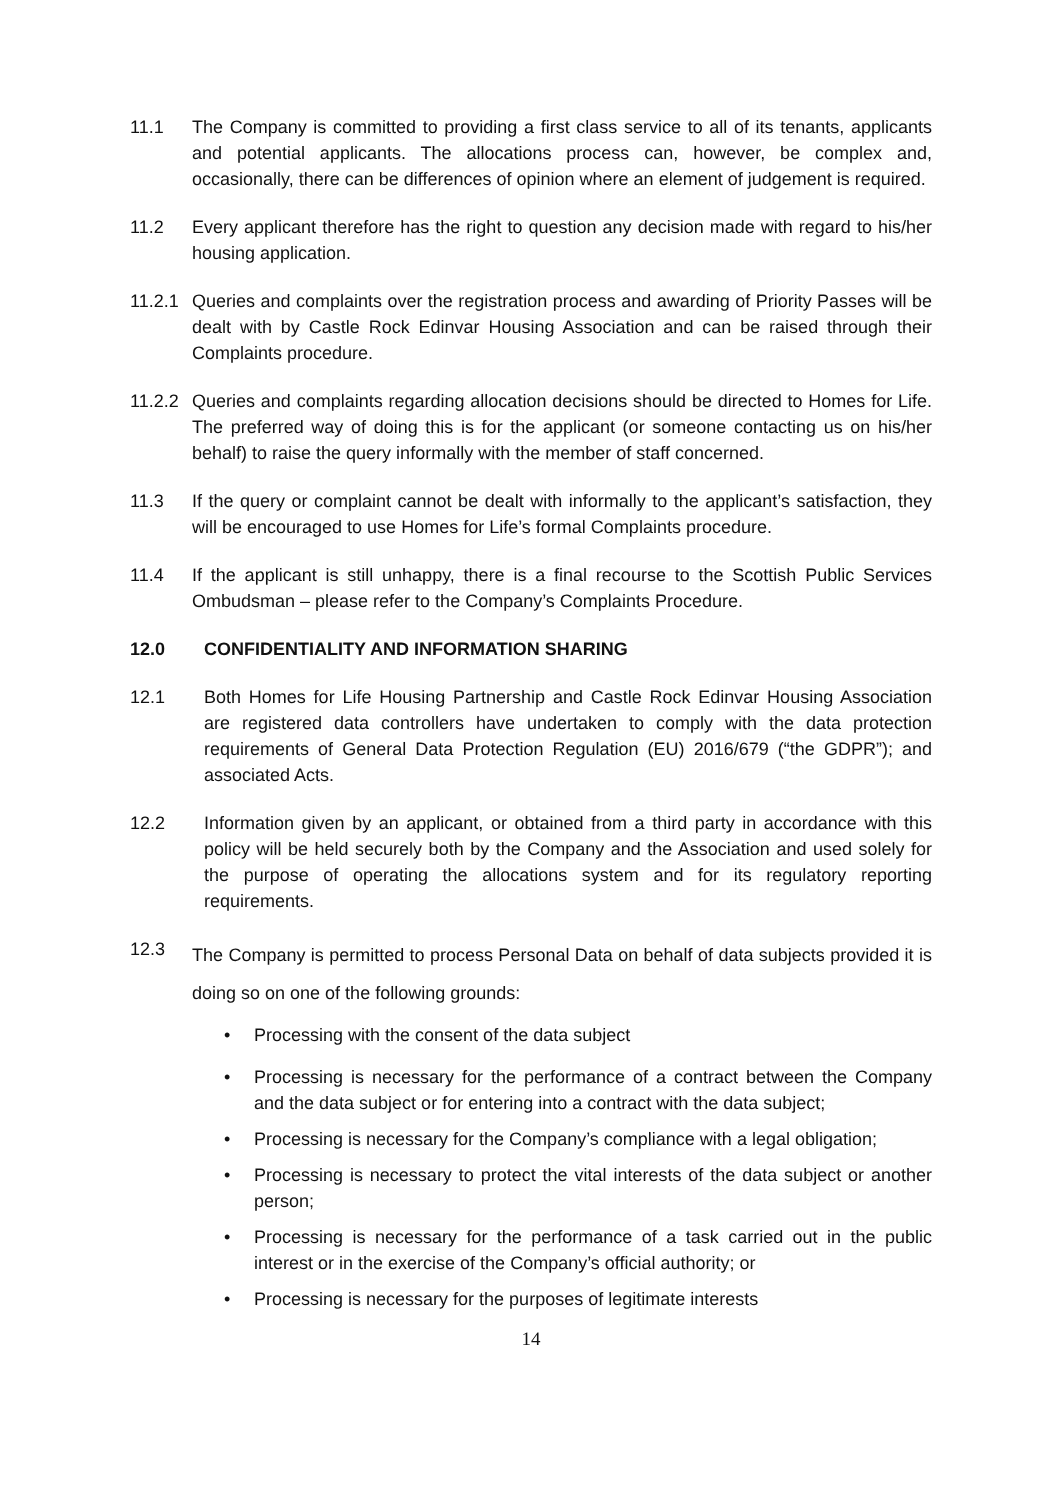11.1 The Company is committed to providing a first class service to all of its tenants, applicants and potential applicants. The allocations process can, however, be complex and, occasionally, there can be differences of opinion where an element of judgement is required.
11.2 Every applicant therefore has the right to question any decision made with regard to his/her housing application.
11.2.1 Queries and complaints over the registration process and awarding of Priority Passes will be dealt with by Castle Rock Edinvar Housing Association and can be raised through their Complaints procedure.
11.2.2 Queries and complaints regarding allocation decisions should be directed to Homes for Life. The preferred way of doing this is for the applicant (or someone contacting us on his/her behalf) to raise the query informally with the member of staff concerned.
11.3 If the query or complaint cannot be dealt with informally to the applicant’s satisfaction, they will be encouraged to use Homes for Life’s formal Complaints procedure.
11.4 If the applicant is still unhappy, there is a final recourse to the Scottish Public Services Ombudsman – please refer to the Company’s Complaints Procedure.
12.0 CONFIDENTIALITY AND INFORMATION SHARING
12.1 Both Homes for Life Housing Partnership and Castle Rock Edinvar Housing Association are registered data controllers have undertaken to comply with the data protection requirements of General Data Protection Regulation (EU) 2016/679 (“the GDPR”); and associated Acts.
12.2 Information given by an applicant, or obtained from a third party in accordance with this policy will be held securely both by the Company and the Association and used solely for the purpose of operating the allocations system and for its regulatory reporting requirements.
12.3
The Company is permitted to process Personal Data on behalf of data subjects provided it is doing so on one of the following grounds:
• Processing with the consent of the data subject
• Processing is necessary for the performance of a contract between the Company and the data subject or for entering into a contract with the data subject;
• Processing is necessary for the Company’s compliance with a legal obligation;
• Processing is necessary to protect the vital interests of the data subject or another person;
• Processing is necessary for the performance of a task carried out in the public interest or in the exercise of the Company’s official authority; or
• Processing is necessary for the purposes of legitimate interests
14